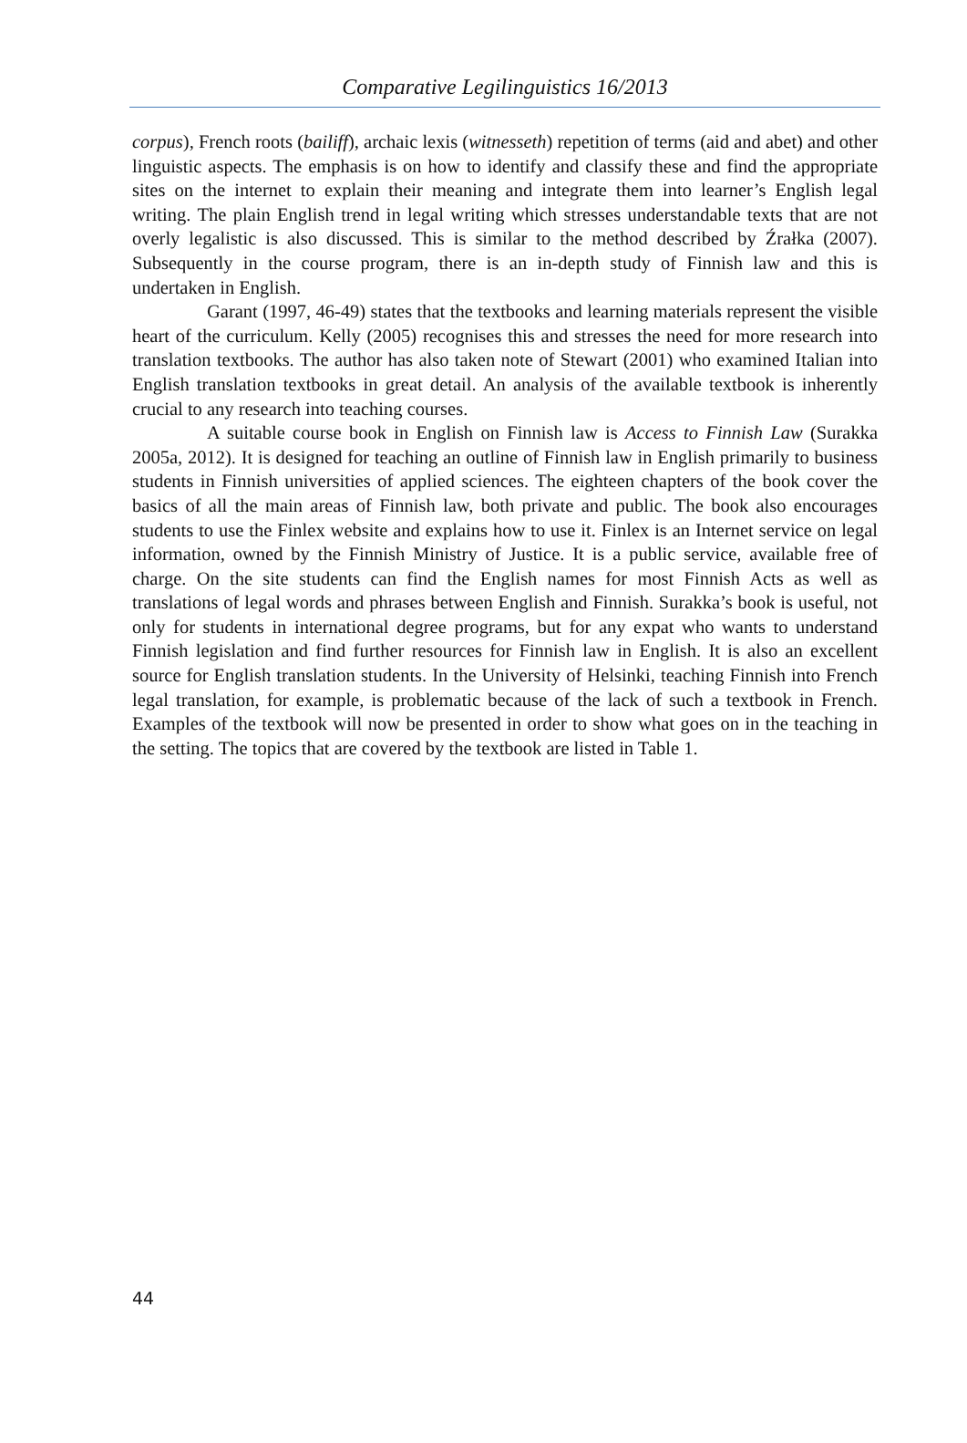Comparative Legilinguistics 16/2013
corpus), French roots (bailiff), archaic lexis (witnesseth) repetition of terms (aid and abet) and other linguistic aspects. The emphasis is on how to identify and classify these and find the appropriate sites on the internet to explain their meaning and integrate them into learner’s English legal writing. The plain English trend in legal writing which stresses understandable texts that are not overly legalistic is also discussed. This is similar to the method described by Źrałka (2007). Subsequently in the course program, there is an in-depth study of Finnish law and this is undertaken in English.
Garant (1997, 46-49) states that the textbooks and learning materials represent the visible heart of the curriculum. Kelly (2005) recognises this and stresses the need for more research into translation textbooks. The author has also taken note of Stewart (2001) who examined Italian into English translation textbooks in great detail. An analysis of the available textbook is inherently crucial to any research into teaching courses.
A suitable course book in English on Finnish law is Access to Finnish Law (Surakka 2005a, 2012). It is designed for teaching an outline of Finnish law in English primarily to business students in Finnish universities of applied sciences. The eighteen chapters of the book cover the basics of all the main areas of Finnish law, both private and public. The book also encourages students to use the Finlex website and explains how to use it. Finlex is an Internet service on legal information, owned by the Finnish Ministry of Justice. It is a public service, available free of charge. On the site students can find the English names for most Finnish Acts as well as translations of legal words and phrases between English and Finnish. Surakka’s book is useful, not only for students in international degree programs, but for any expat who wants to understand Finnish legislation and find further resources for Finnish law in English. It is also an excellent source for English translation students. In the University of Helsinki, teaching Finnish into French legal translation, for example, is problematic because of the lack of such a textbook in French. Examples of the textbook will now be presented in order to show what goes on in the teaching in the setting. The topics that are covered by the textbook are listed in Table 1.
44